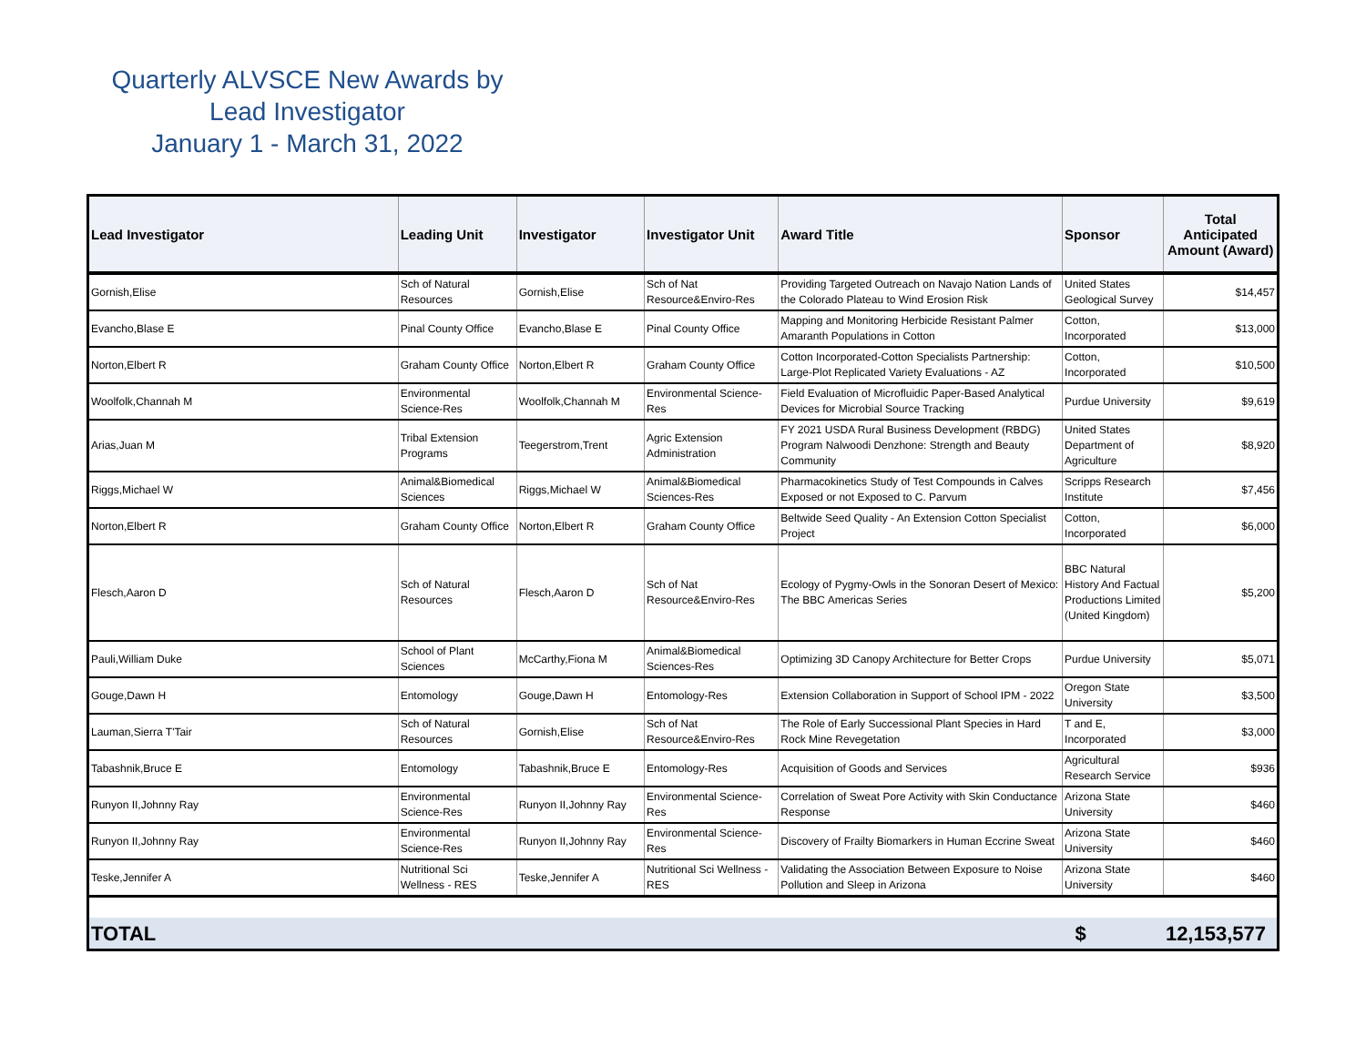Quarterly ALVSCE New Awards by
Lead Investigator
January 1 - March 31, 2022
| Lead Investigator | Leading Unit | Investigator | Investigator Unit | Award Title | Sponsor | Total Anticipated Amount (Award) |
| --- | --- | --- | --- | --- | --- | --- |
| Gornish,Elise | Sch of Natural Resources | Gornish,Elise | Sch of Nat Resource&Enviro-Res | Providing Targeted Outreach on Navajo Nation Lands of the Colorado Plateau to Wind Erosion Risk | United States Geological Survey | $14,457 |
| Evancho,Blase E | Pinal County Office | Evancho,Blase E | Pinal County Office | Mapping and Monitoring Herbicide Resistant Palmer Amaranth Populations in Cotton | Cotton, Incorporated | $13,000 |
| Norton,Elbert R | Graham County Office | Norton,Elbert R | Graham County Office | Cotton Incorporated-Cotton Specialists Partnership: Large-Plot Replicated Variety Evaluations - AZ | Cotton, Incorporated | $10,500 |
| Woolfolk,Channah M | Environmental Science-Res | Woolfolk,Channah M | Environmental Science-Res | Field Evaluation of Microfluidic Paper-Based Analytical Devices for Microbial Source Tracking | Purdue University | $9,619 |
| Arias,Juan M | Tribal Extension Programs | Teegerstrom,Trent | Agric Extension Administration | FY 2021 USDA Rural Business Development (RBDG) Program Nalwoodi Denzhone: Strength and Beauty Community | United States Department of Agriculture | $8,920 |
| Riggs,Michael W | Animal&Biomedical Sciences | Riggs,Michael W | Animal&Biomedical Sciences-Res | Pharmacokinetics Study of Test Compounds in Calves Exposed or not Exposed to C. Parvum | Scripps Research Institute | $7,456 |
| Norton,Elbert R | Graham County Office | Norton,Elbert R | Graham County Office | Beltwide Seed Quality - An Extension Cotton Specialist Project | Cotton, Incorporated | $6,000 |
| Flesch,Aaron D | Sch of Natural Resources | Flesch,Aaron D | Sch of Nat Resource&Enviro-Res | Ecology of Pygmy-Owls in the Sonoran Desert of Mexico: The BBC Americas Series | BBC Natural History And Factual Productions Limited (United Kingdom) | $5,200 |
| Pauli,William Duke | School of Plant Sciences | McCarthy,Fiona M | Animal&Biomedical Sciences-Res | Optimizing 3D Canopy Architecture for Better Crops | Purdue University | $5,071 |
| Gouge,Dawn H | Entomology | Gouge,Dawn H | Entomology-Res | Extension Collaboration in Support of School IPM - 2022 | Oregon State University | $3,500 |
| Lauman,Sierra T'Tair | Sch of Natural Resources | Gornish,Elise | Sch of Nat Resource&Enviro-Res | The Role of Early Successional Plant Species in Hard Rock Mine Revegetation | T and E, Incorporated | $3,000 |
| Tabashnik,Bruce E | Entomology | Tabashnik,Bruce E | Entomology-Res | Acquisition of Goods and Services | Agricultural Research Service | $936 |
| Runyon II,Johnny Ray | Environmental Science-Res | Runyon II,Johnny Ray | Environmental Science-Res | Correlation of Sweat Pore Activity with Skin Conductance Response | Arizona State University | $460 |
| Runyon II,Johnny Ray | Environmental Science-Res | Runyon II,Johnny Ray | Environmental Science-Res | Discovery of Frailty Biomarkers in Human Eccrine Sweat | Arizona State University | $460 |
| Teske,Jennifer A | Nutritional Sci Wellness - RES | Teske,Jennifer A | Nutritional Sci Wellness - RES | Validating the Association Between Exposure to Noise Pollution and Sleep in Arizona | Arizona State University | $460 |
| TOTAL | | | | | $ | 12,153,577 |